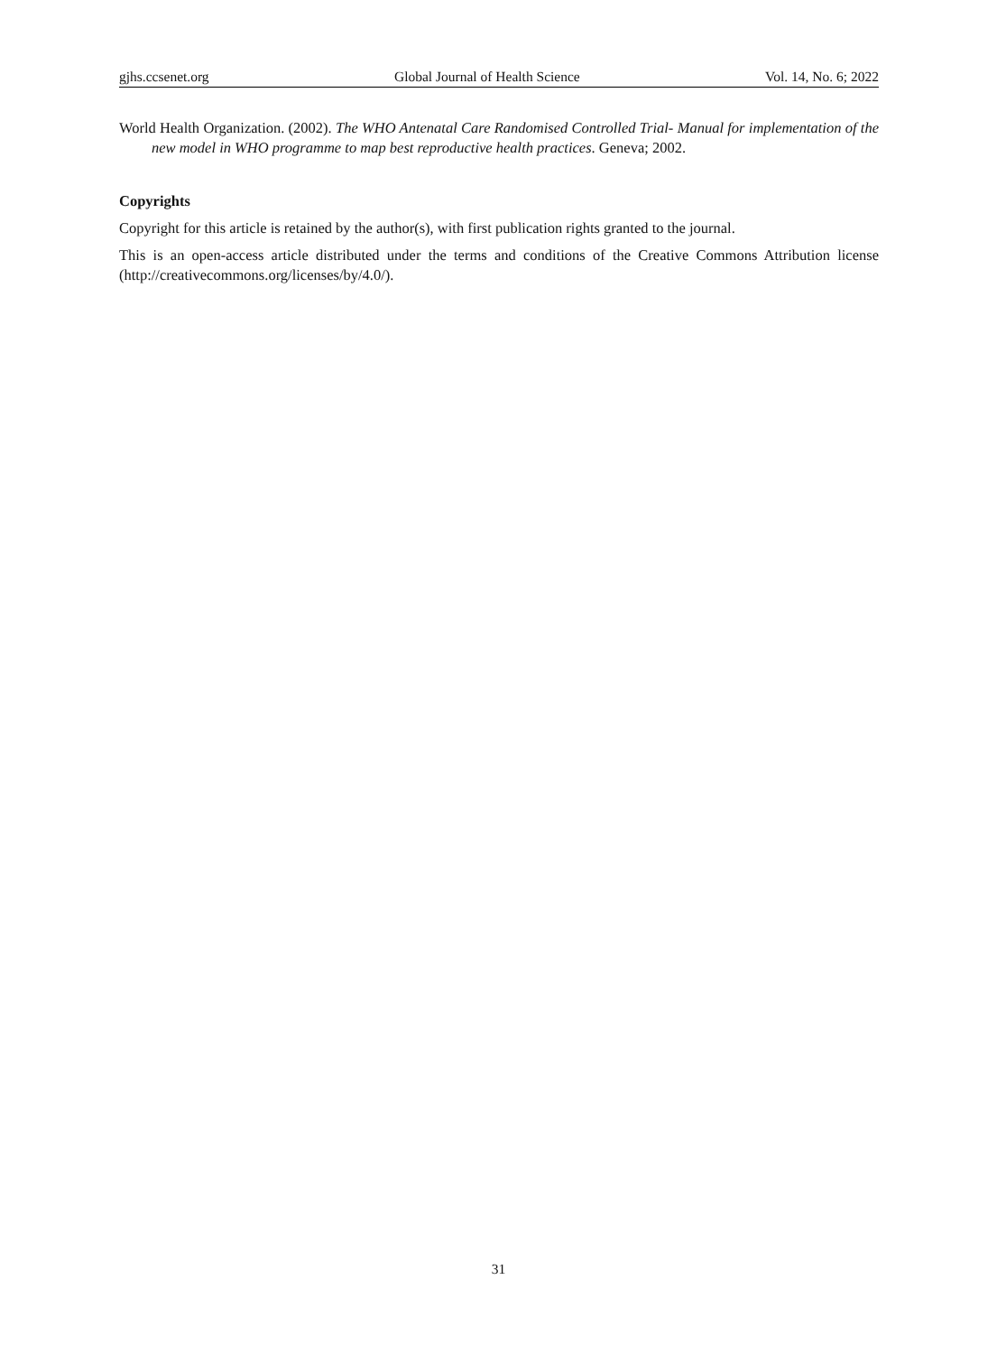gjhs.ccsenet.org Global Journal of Health Science Vol. 14, No. 6; 2022
World Health Organization. (2002). The WHO Antenatal Care Randomised Controlled Trial- Manual for implementation of the new model in WHO programme to map best reproductive health practices. Geneva; 2002.
Copyrights
Copyright for this article is retained by the author(s), with first publication rights granted to the journal.
This is an open-access article distributed under the terms and conditions of the Creative Commons Attribution license (http://creativecommons.org/licenses/by/4.0/).
31